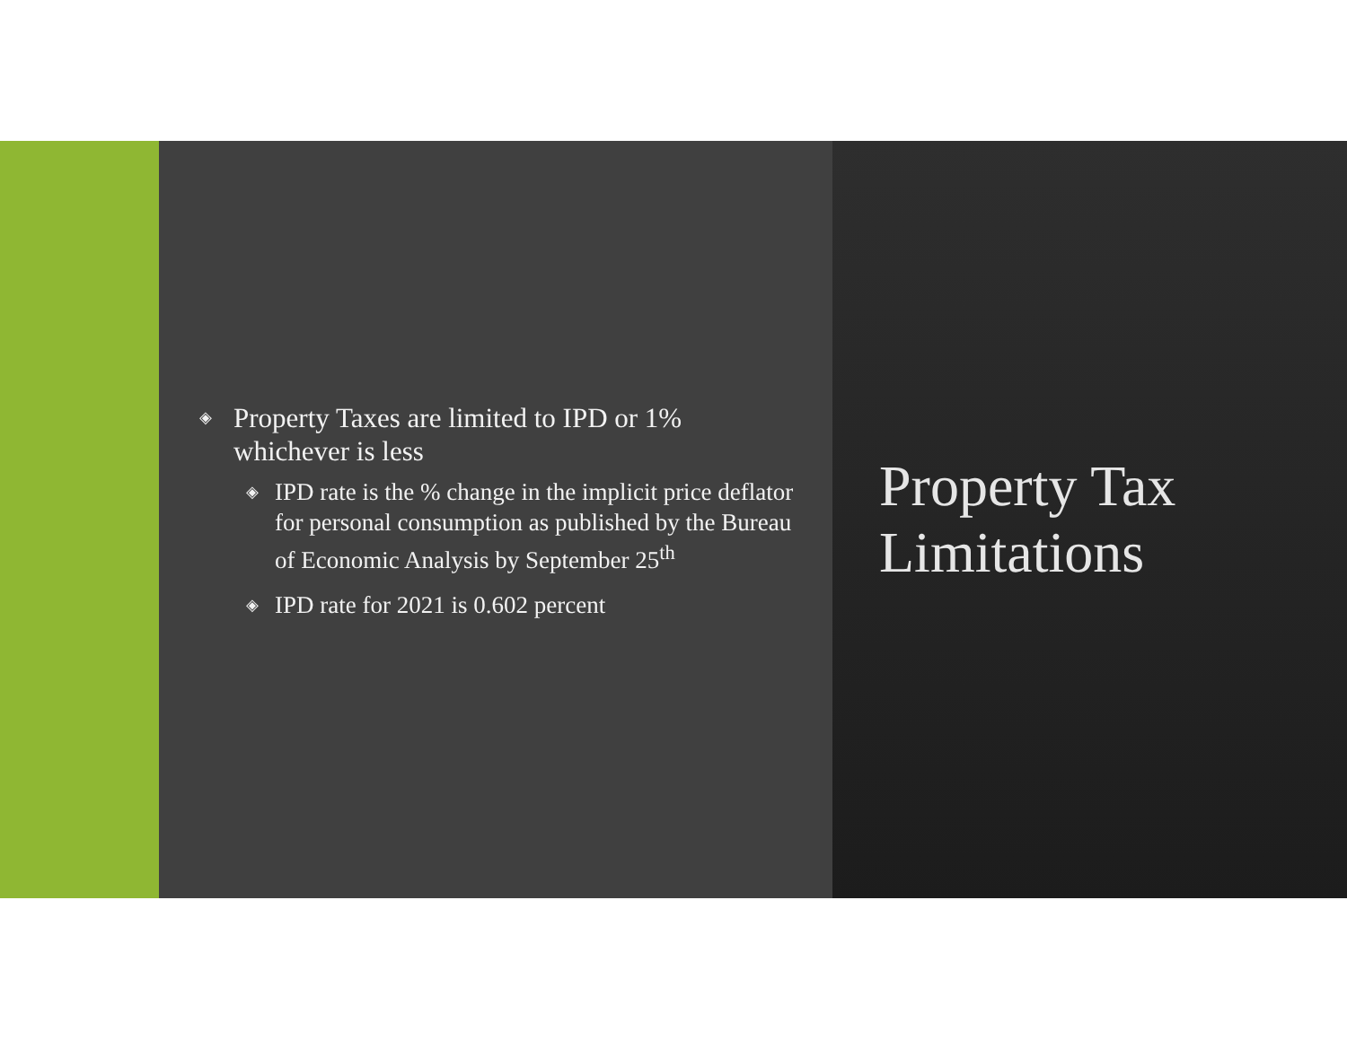◈ Property Taxes are limited to IPD or 1% whichever is less
◈ IPD rate is the % change in the implicit price deflator for personal consumption as published by the Bureau of Economic Analysis by September 25<sup>th</sup>
◈ IPD rate for 2021 is 0.602 percent
Property Tax Limitations